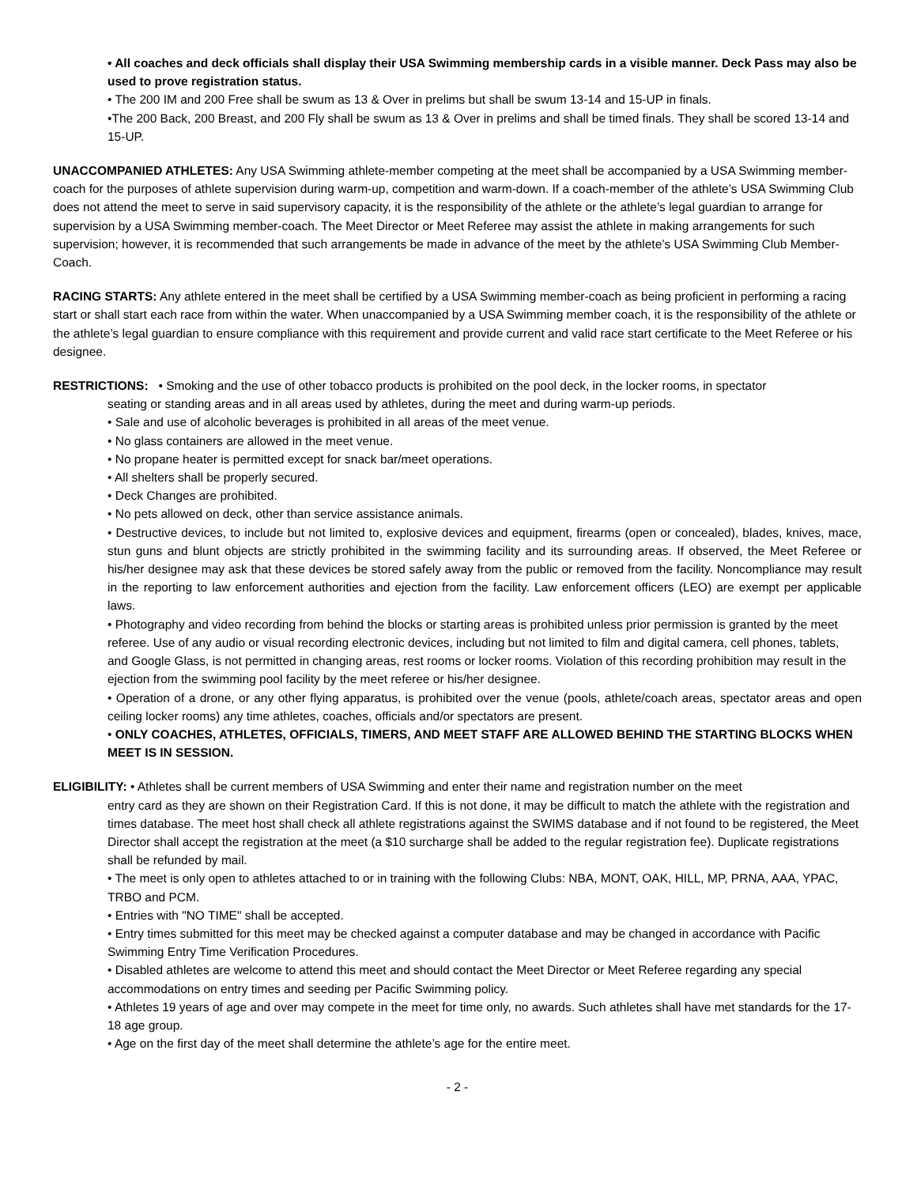• All coaches and deck officials shall display their USA Swimming membership cards in a visible manner. Deck Pass may also be used to prove registration status.
• The 200 IM and 200 Free shall be swum as 13 & Over in prelims but shall be swum 13-14 and 15-UP in finals.
•The 200 Back, 200 Breast, and 200 Fly shall be swum as 13 & Over in prelims and shall be timed finals. They shall be scored 13-14 and 15-UP.
UNACCOMPANIED ATHLETES: Any USA Swimming athlete-member competing at the meet shall be accompanied by a USA Swimming member-coach for the purposes of athlete supervision during warm-up, competition and warm-down. If a coach-member of the athlete’s USA Swimming Club does not attend the meet to serve in said supervisory capacity, it is the responsibility of the athlete or the athlete’s legal guardian to arrange for supervision by a USA Swimming member-coach. The Meet Director or Meet Referee may assist the athlete in making arrangements for such supervision; however, it is recommended that such arrangements be made in advance of the meet by the athlete’s USA Swimming Club Member-Coach.
RACING STARTS: Any athlete entered in the meet shall be certified by a USA Swimming member-coach as being proficient in performing a racing start or shall start each race from within the water. When unaccompanied by a USA Swimming member coach, it is the responsibility of the athlete or the athlete’s legal guardian to ensure compliance with this requirement and provide current and valid race start certificate to the Meet Referee or his designee.
RESTRICTIONS: • Smoking and the use of other tobacco products is prohibited on the pool deck, in the locker rooms, in spectator
seating or standing areas and in all areas used by athletes, during the meet and during warm-up periods.
• Sale and use of alcoholic beverages is prohibited in all areas of the meet venue.
• No glass containers are allowed in the meet venue.
• No propane heater is permitted except for snack bar/meet operations.
• All shelters shall be properly secured.
• Deck Changes are prohibited.
• No pets allowed on deck, other than service assistance animals.
• Destructive devices, to include but not limited to, explosive devices and equipment, firearms (open or concealed), blades, knives, mace, stun guns and blunt objects are strictly prohibited in the swimming facility and its surrounding areas. If observed, the Meet Referee or his/her designee may ask that these devices be stored safely away from the public or removed from the facility. Noncompliance may result in the reporting to law enforcement authorities and ejection from the facility. Law enforcement officers (LEO) are exempt per applicable laws.
• Photography and video recording from behind the blocks or starting areas is prohibited unless prior permission is granted by the meet referee. Use of any audio or visual recording electronic devices, including but not limited to film and digital camera, cell phones, tablets, and Google Glass, is not permitted in changing areas, rest rooms or locker rooms. Violation of this recording prohibition may result in the ejection from the swimming pool facility by the meet referee or his/her designee.
• Operation of a drone, or any other flying apparatus, is prohibited over the venue (pools, athlete/coach areas, spectator areas and open ceiling locker rooms) any time athletes, coaches, officials and/or spectators are present.
• ONLY COACHES, ATHLETES, OFFICIALS, TIMERS, AND MEET STAFF ARE ALLOWED BEHIND THE STARTING BLOCKS WHEN MEET IS IN SESSION.
ELIGIBILITY: • Athletes shall be current members of USA Swimming and enter their name and registration number on the meet
entry card as they are shown on their Registration Card. If this is not done, it may be difficult to match the athlete with the registration and times database. The meet host shall check all athlete registrations against the SWIMS database and if not found to be registered, the Meet Director shall accept the registration at the meet (a $10 surcharge shall be added to the regular registration fee). Duplicate registrations shall be refunded by mail.
• The meet is only open to athletes attached to or in training with the following Clubs: NBA, MONT, OAK, HILL, MP, PRNA, AAA, YPAC, TRBO and PCM.
• Entries with "NO TIME" shall be accepted.
• Entry times submitted for this meet may be checked against a computer database and may be changed in accordance with Pacific Swimming Entry Time Verification Procedures.
• Disabled athletes are welcome to attend this meet and should contact the Meet Director or Meet Referee regarding any special accommodations on entry times and seeding per Pacific Swimming policy.
• Athletes 19 years of age and over may compete in the meet for time only, no awards. Such athletes shall have met standards for the 17-18 age group.
• Age on the first day of the meet shall determine the athlete’s age for the entire meet.
- 2 -